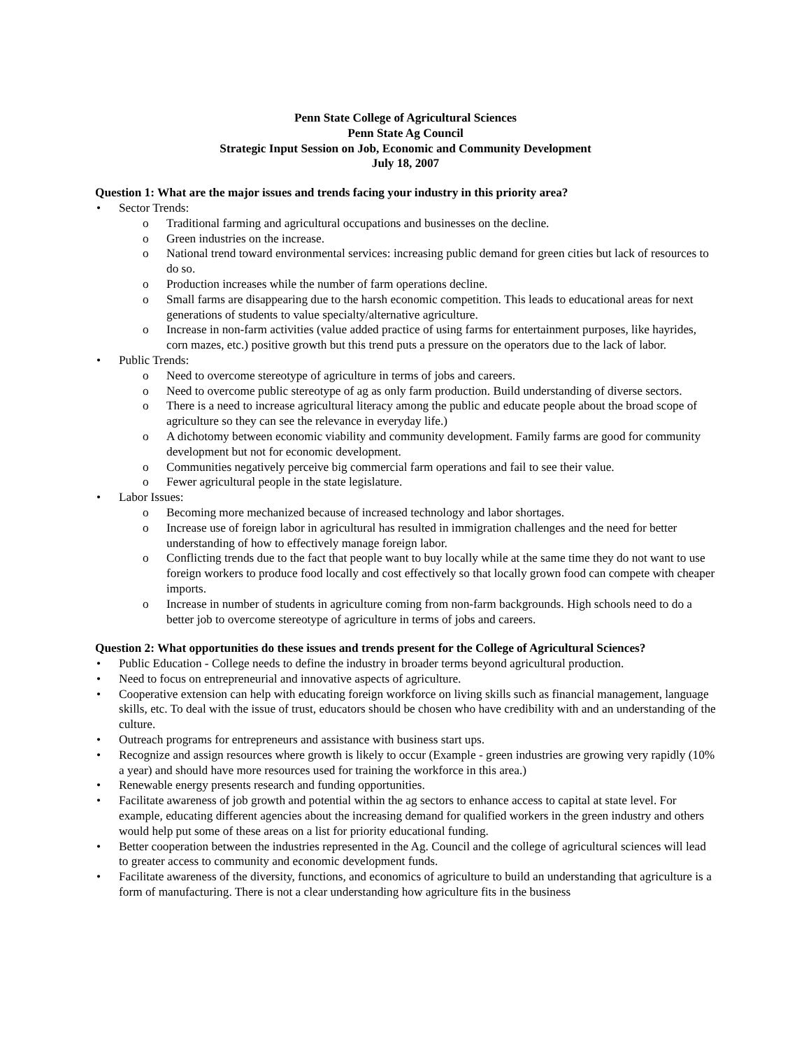Penn State College of Agricultural Sciences
Penn State Ag Council
Strategic Input Session on Job, Economic and Community Development
July 18, 2007
Question 1: What are the major issues and trends facing your industry in this priority area?
• Sector Trends:
o Traditional farming and agricultural occupations and businesses on the decline.
o Green industries on the increase.
o National trend toward environmental services: increasing public demand for green cities but lack of resources to do so.
o Production increases while the number of farm operations decline.
o Small farms are disappearing due to the harsh economic competition. This leads to educational areas for next generations of students to value specialty/alternative agriculture.
o Increase in non-farm activities (value added practice of using farms for entertainment purposes, like hayrides, corn mazes, etc.) positive growth but this trend puts a pressure on the operators due to the lack of labor.
• Public Trends:
o Need to overcome stereotype of agriculture in terms of jobs and careers.
o Need to overcome public stereotype of ag as only farm production. Build understanding of diverse sectors.
o There is a need to increase agricultural literacy among the public and educate people about the broad scope of agriculture so they can see the relevance in everyday life.)
o A dichotomy between economic viability and community development. Family farms are good for community development but not for economic development.
o Communities negatively perceive big commercial farm operations and fail to see their value.
o Fewer agricultural people in the state legislature.
• Labor Issues:
o Becoming more mechanized because of increased technology and labor shortages.
o Increase use of foreign labor in agricultural has resulted in immigration challenges and the need for better understanding of how to effectively manage foreign labor.
o Conflicting trends due to the fact that people want to buy locally while at the same time they do not want to use foreign workers to produce food locally and cost effectively so that locally grown food can compete with cheaper imports.
o Increase in number of students in agriculture coming from non-farm backgrounds. High schools need to do a better job to overcome stereotype of agriculture in terms of jobs and careers.
Question 2: What opportunities do these issues and trends present for the College of Agricultural Sciences?
• Public Education - College needs to define the industry in broader terms beyond agricultural production.
• Need to focus on entrepreneurial and innovative aspects of agriculture.
• Cooperative extension can help with educating foreign workforce on living skills such as financial management, language skills, etc. To deal with the issue of trust, educators should be chosen who have credibility with and an understanding of the culture.
• Outreach programs for entrepreneurs and assistance with business start ups.
• Recognize and assign resources where growth is likely to occur (Example - green industries are growing very rapidly (10% a year) and should have more resources used for training the workforce in this area.)
• Renewable energy presents research and funding opportunities.
• Facilitate awareness of job growth and potential within the ag sectors to enhance access to capital at state level. For example, educating different agencies about the increasing demand for qualified workers in the green industry and others would help put some of these areas on a list for priority educational funding.
• Better cooperation between the industries represented in the Ag. Council and the college of agricultural sciences will lead to greater access to community and economic development funds.
• Facilitate awareness of the diversity, functions, and economics of agriculture to build an understanding that agriculture is a form of manufacturing. There is not a clear understanding how agriculture fits in the business